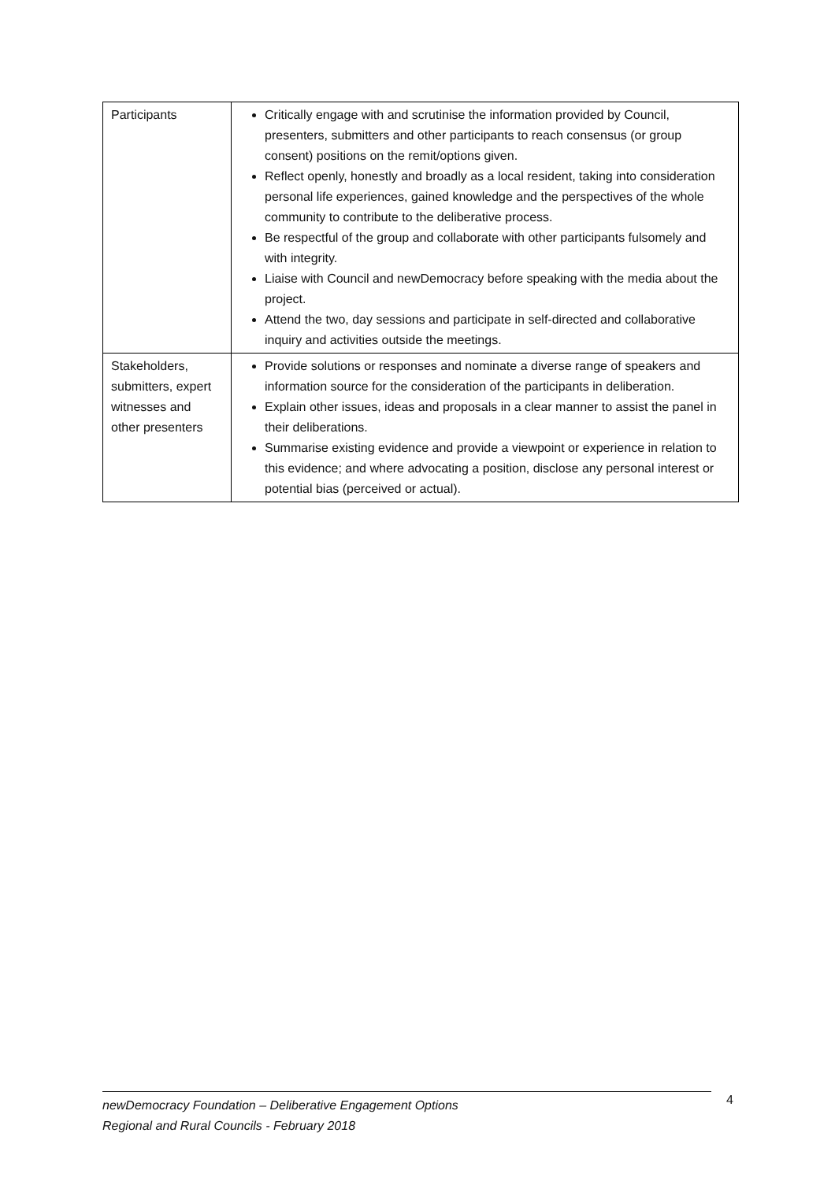| Participants | Critically engage with and scrutinise the information provided by Council, presenters, submitters and other participants to reach consensus (or group consent) positions on the remit/options given. Reflect openly, honestly and broadly as a local resident, taking into consideration personal life experiences, gained knowledge and the perspectives of the whole community to contribute to the deliberative process. Be respectful of the group and collaborate with other participants fulsomely and with integrity. Liaise with Council and newDemocracy before speaking with the media about the project. Attend the two, day sessions and participate in self-directed and collaborative inquiry and activities outside the meetings. |
| Stakeholders, submitters, expert witnesses and other presenters | Provide solutions or responses and nominate a diverse range of speakers and information source for the consideration of the participants in deliberation. Explain other issues, ideas and proposals in a clear manner to assist the panel in their deliberations. Summarise existing evidence and provide a viewpoint or experience in relation to this evidence; and where advocating a position, disclose any personal interest or potential bias (perceived or actual). |
newDemocracy Foundation – Deliberative Engagement Options
Regional and Rural Councils - February 2018
4